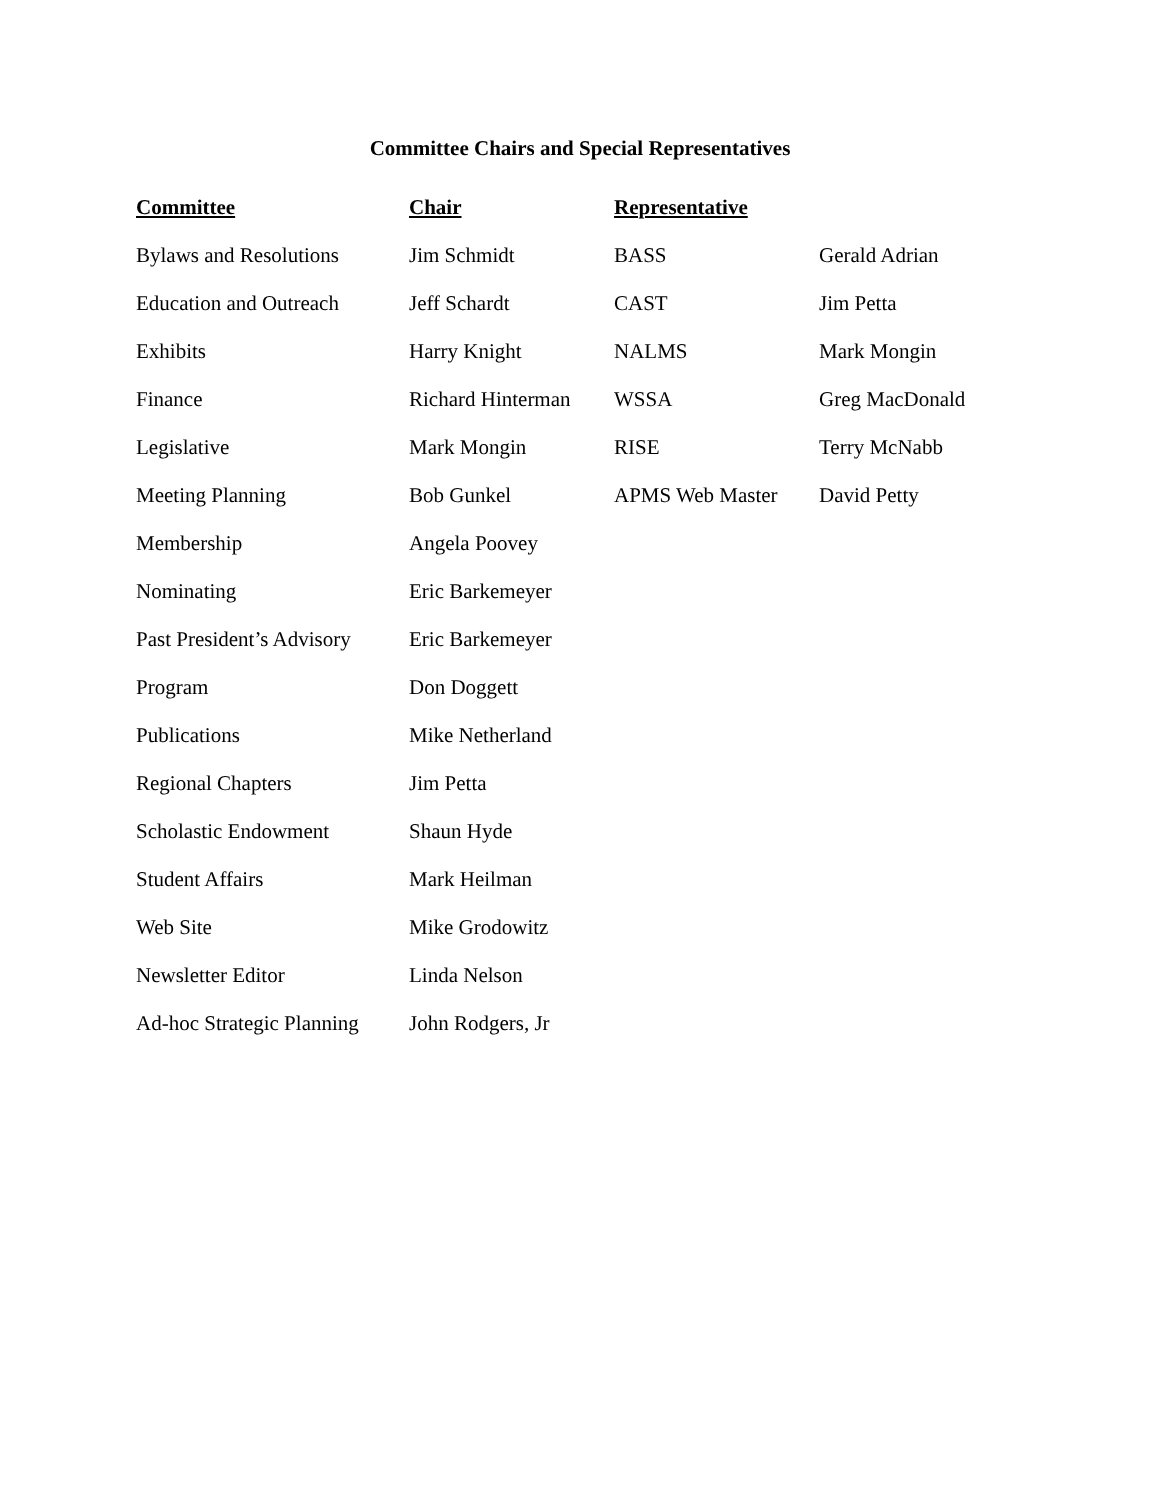Committee Chairs and Special Representatives
| Committee | Chair | Representative | |
| --- | --- | --- | --- |
| Bylaws and Resolutions | Jim Schmidt | BASS | Gerald Adrian |
| Education and Outreach | Jeff Schardt | CAST | Jim Petta |
| Exhibits | Harry Knight | NALMS | Mark Mongin |
| Finance | Richard Hinterman | WSSA | Greg MacDonald |
| Legislative | Mark Mongin | RISE | Terry McNabb |
| Meeting Planning | Bob Gunkel | APMS Web Master | David Petty |
| Membership | Angela Poovey | | |
| Nominating | Eric Barkemeyer | | |
| Past President’s Advisory | Eric Barkemeyer | | |
| Program | Don Doggett | | |
| Publications | Mike Netherland | | |
| Regional Chapters | Jim Petta | | |
| Scholastic Endowment | Shaun Hyde | | |
| Student Affairs | Mark Heilman | | |
| Web Site | Mike Grodowitz | | |
| Newsletter Editor | Linda Nelson | | |
| Ad-hoc Strategic Planning | John Rodgers, Jr | | |